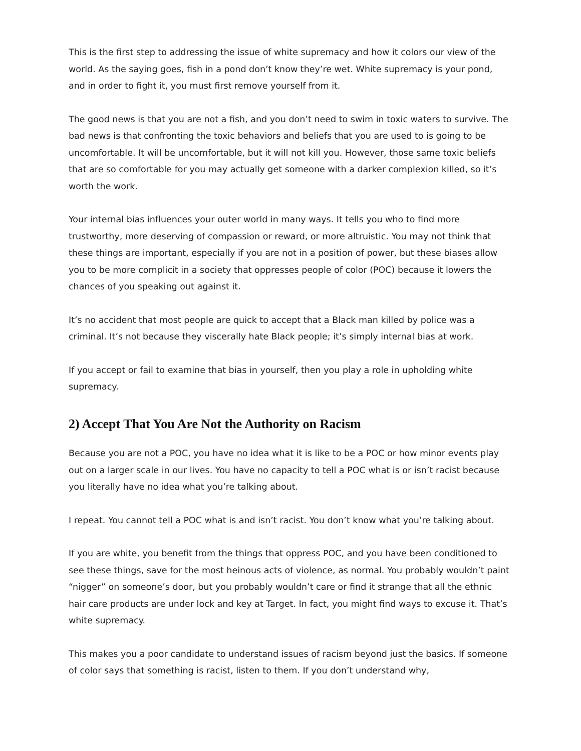This is the first step to addressing the issue of white supremacy and how it colors our view of the world. As the saying goes, fish in a pond don’t know they’re wet. White supremacy is your pond, and in order to fight it, you must first remove yourself from it.
The good news is that you are not a fish, and you don’t need to swim in toxic waters to survive. The bad news is that confronting the toxic behaviors and beliefs that you are used to is going to be uncomfortable. It will be uncomfortable, but it will not kill you. However, those same toxic beliefs that are so comfortable for you may actually get someone with a darker complexion killed, so it’s worth the work.
Your internal bias influences your outer world in many ways. It tells you who to find more trustworthy, more deserving of compassion or reward, or more altruistic. You may not think that these things are important, especially if you are not in a position of power, but these biases allow you to be more complicit in a society that oppresses people of color (POC) because it lowers the chances of you speaking out against it.
It’s no accident that most people are quick to accept that a Black man killed by police was a criminal. It’s not because they viscerally hate Black people; it’s simply internal bias at work.
If you accept or fail to examine that bias in yourself, then you play a role in upholding white supremacy.
2) Accept That You Are Not the Authority on Racism
Because you are not a POC, you have no idea what it is like to be a POC or how minor events play out on a larger scale in our lives. You have no capacity to tell a POC what is or isn’t racist because you literally have no idea what you’re talking about.
I repeat. You cannot tell a POC what is and isn’t racist. You don’t know what you’re talking about.
If you are white, you benefit from the things that oppress POC, and you have been conditioned to see these things, save for the most heinous acts of violence, as normal. You probably wouldn’t paint “nigger” on someone’s door, but you probably wouldn’t care or find it strange that all the ethnic hair care products are under lock and key at Target. In fact, you might find ways to excuse it. That’s white supremacy.
This makes you a poor candidate to understand issues of racism beyond just the basics. If someone of color says that something is racist, listen to them. If you don’t understand why,